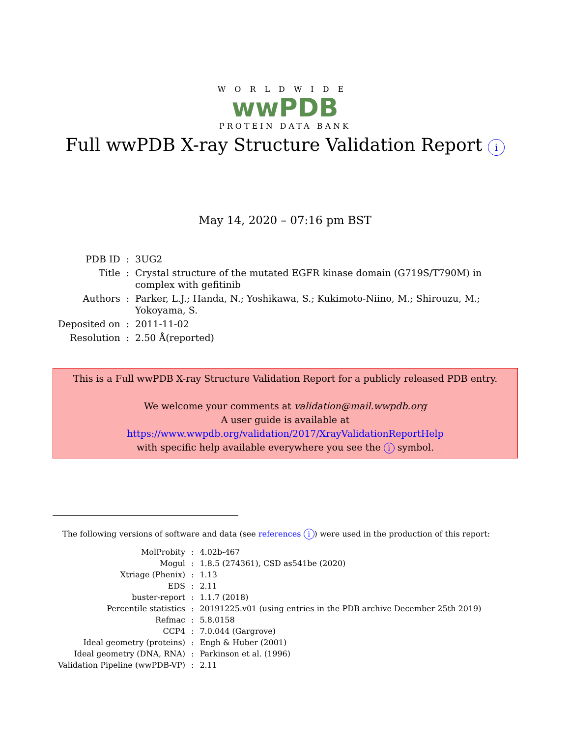WORLDWIDE
wwPDB
PROTEIN DATA BANK
Full wwPDB X-ray Structure Validation Report i
May 14, 2020 – 07:16 pm BST
| PDB ID | : | 3UG2 |
| Title | : | Crystal structure of the mutated EGFR kinase domain (G719S/T790M) in complex with gefitinib |
| Authors | : | Parker, L.J.; Handa, N.; Yoshikawa, S.; Kukimoto-Niino, M.; Shirouzu, M.; Yokoyama, S. |
| Deposited on | : | 2011-11-02 |
| Resolution | : | 2.50 Å(reported) |
This is a Full wwPDB X-ray Structure Validation Report for a publicly released PDB entry.
We welcome your comments at validation@mail.wwpdb.org
A user guide is available at
https://www.wwpdb.org/validation/2017/XrayValidationReportHelp
with specific help available everywhere you see the i symbol.
The following versions of software and data (see references i) were used in the production of this report:
| MolProbity | : | 4.02b-467 |
| Mogul | : | 1.8.5 (274361), CSD as541be (2020) |
| Xtriage (Phenix) | : | 1.13 |
| EDS | : | 2.11 |
| buster-report | : | 1.1.7 (2018) |
| Percentile statistics | : | 20191225.v01 (using entries in the PDB archive December 25th 2019) |
| Refmac | : | 5.8.0158 |
| CCP4 | : | 7.0.044 (Gargrove) |
| Ideal geometry (proteins) | : | Engh & Huber (2001) |
| Ideal geometry (DNA, RNA) | : | Parkinson et al. (1996) |
| Validation Pipeline (wwPDB-VP) | : | 2.11 |